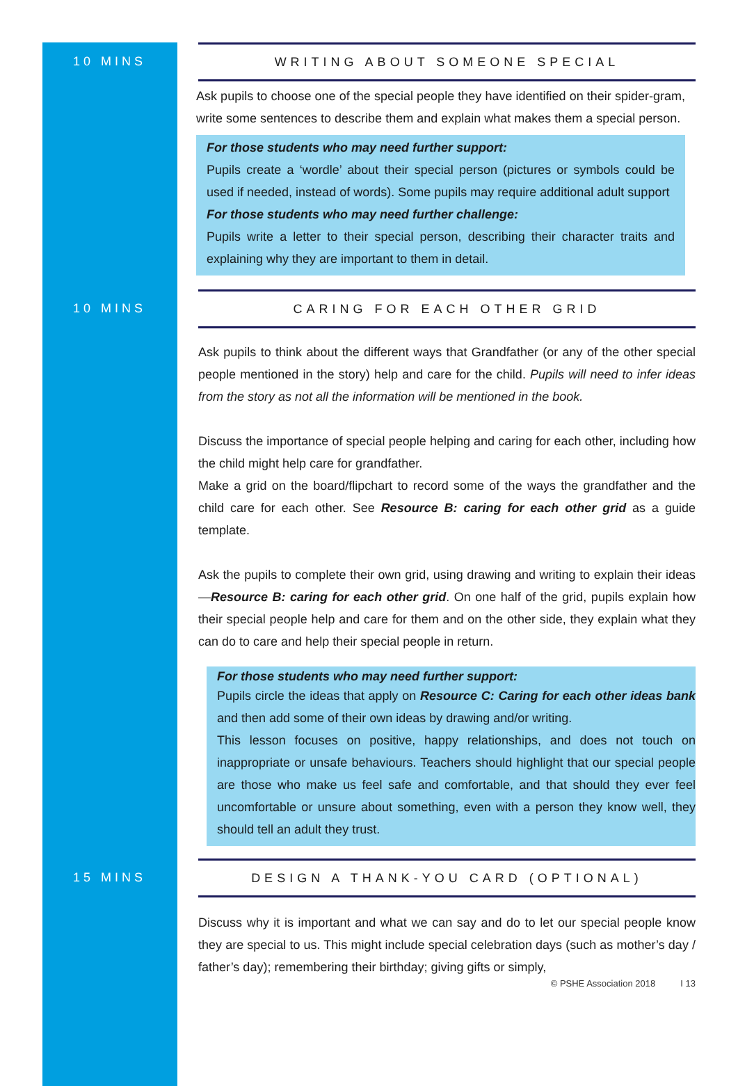10 MINS
WRITING ABOUT SOMEONE SPECIAL
Ask pupils to choose one of the special people they have identified on their spider-gram, write some sentences to describe them and explain what makes them a special person.
For those students who may need further support:
Pupils create a ‘wordle’ about their special person (pictures or symbols could be used if needed, instead of words). Some pupils may require additional adult support
For those students who may need further challenge:
Pupils write a letter to their special person, describing their character traits and explaining why they are important to them in detail.
10 MINS
CARING FOR EACH OTHER GRID
Ask pupils to think about the different ways that Grandfather (or any of the other special people mentioned in the story) help and care for the child. Pupils will need to infer ideas from the story as not all the information will be mentioned in the book.
Discuss the importance of special people helping and caring for each other, including how the child might help care for grandfather.
Make a grid on the board/flipchart to record some of the ways the grandfather and the child care for each other. See Resource B: caring for each other grid as a guide template.
Ask the pupils to complete their own grid, using drawing and writing to explain their ideas—Resource B: caring for each other grid. On one half of the grid, pupils explain how their special people help and care for them and on the other side, they explain what they can do to care and help their special people in return.
For those students who may need further support:
Pupils circle the ideas that apply on Resource C: Caring for each other ideas bank and then add some of their own ideas by drawing and/or writing.
This lesson focuses on positive, happy relationships, and does not touch on inappropriate or unsafe behaviours. Teachers should highlight that our special people are those who make us feel safe and comfortable, and that should they ever feel uncomfortable or unsure about something, even with a person they know well, they should tell an adult they trust.
15 MINS
DESIGN A THANK-YOU CARD (OPTIONAL)
Discuss why it is important and what we can say and do to let our special people know they are special to us. This might include special celebration days (such as mother’s day / father’s day); remembering their birthday; giving gifts or simply,
© PSHE Association 2018 I 13